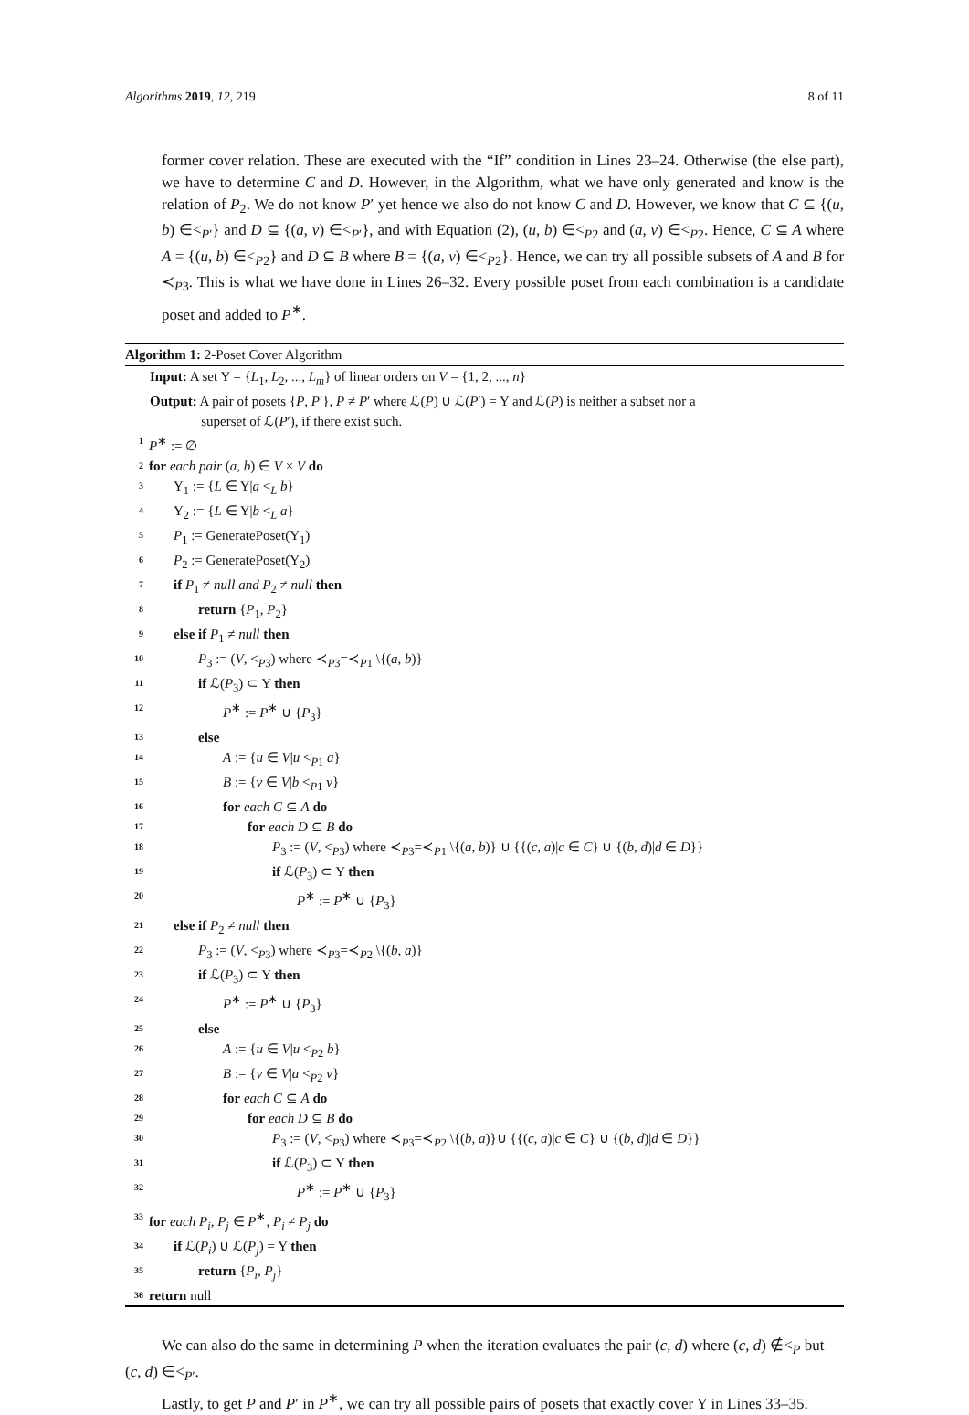Algorithms 2019, 12, 219 8 of 11
former cover relation. These are executed with the “If” condition in Lines 23–24. Otherwise (the else part), we have to determine C and D. However, in the Algorithm, what we have only generated and know is the relation of P<sub>2</sub>. We do not know P′ yet hence we also do not know C and D. However, we know that C ⊆ {(u, b) ∈<<sub>P′</sub>} and D ⊆ {(a, v) ∈<<sub>P′</sub>}, and with Equation (2), (u, b) ∈<<sub>P2</sub> and (a, v) ∈<<sub>P2</sub>. Hence, C ⊆ A where A = {(u, b) ∈<<sub>P2</sub>} and D ⊆ B where B = {(a, v) ∈<<sub>P2</sub>}. Hence, we can try all possible subsets of A and B for ≺<sub>P3</sub>. This is what we have done in Lines 26–32. Every possible poset from each combination is a candidate poset and added to P<sup>∗</sup>.
Algorithm 1: 2-Poset Cover Algorithm
Input: A set Y = {L<sub>1</sub>, L<sub>2</sub>, ..., L<sub>m</sub>} of linear orders on V = {1, 2, ..., n}
Output: A pair of posets {P, P′}, P ≠ P′ where ℒ(P) ∪ ℒ(P′) = Y and ℒ(P) is neither a subset nor a
superset of ℒ(P′), if there exist such.
1 P<sup>∗</sup> := ∅
2 for each pair (a, b) ∈ V × V do
3 Y<sub>1</sub> := {L ∈ Y|a <<sub>L</sub> b}
4 Y<sub>2</sub> := {L ∈ Y|b <<sub>L</sub> a}
5 P<sub>1</sub> := GeneratePoset(Y<sub>1</sub>)
6 P<sub>2</sub> := GeneratePoset(Y<sub>2</sub>)
7 if P<sub>1</sub> ≠ null and P<sub>2</sub> ≠ null then
8 return {P<sub>1</sub>, P<sub>2</sub>}
9 else if P<sub>1</sub> ≠ null then
10 P<sub>3</sub> := (V, <<sub>P3</sub>) where ≺<sub>P3</sub>=≺<sub>P1</sub> \{(a, b)}
11 if ℒ(P<sub>3</sub>) ⊂ Y then
12 P<sup>∗</sup> := P<sup>∗</sup> ∪ {P<sub>3</sub>}
13 else
14 A := {u ∈ V|u <<sub>P1</sub> a}
15 B := {v ∈ V|b <<sub>P1</sub> v}
16 for each C ⊆ A do
17 for each D ⊆ B do
18 P<sub>3</sub> := (V, <<sub>P3</sub>) where ≺<sub>P3</sub>=≺<sub>P1</sub> \{(a, b)} ∪ {{(c, a)|c ∈ C} ∪ {(b, d)|d ∈ D}}
19 if ℒ(P<sub>3</sub>) ⊂ Y then
20 P<sup>∗</sup> := P<sup>∗</sup> ∪ {P<sub>3</sub>}
21 else if P<sub>2</sub> ≠ null then
22 P<sub>3</sub> := (V, <<sub>P3</sub>) where ≺<sub>P3</sub>=≺<sub>P2</sub> \{(b, a)}
23 if ℒ(P<sub>3</sub>) ⊂ Y then
24 P<sup>∗</sup> := P<sup>∗</sup> ∪ {P<sub>3</sub>}
25 else
26 A := {u ∈ V|u <<sub>P2</sub> b}
27 B := {v ∈ V|a <<sub>P2</sub> v}
28 for each C ⊆ A do
29 for each D ⊆ B do
30 P<sub>3</sub> := (V, <<sub>P3</sub>) where ≺<sub>P3</sub>=≺<sub>P2</sub> \{(b, a)}∪ {{(c, a)|c ∈ C} ∪ {(b, d)|d ∈ D}}
31 if ℒ(P<sub>3</sub>) ⊂ Y then
32 P<sup>∗</sup> := P<sup>∗</sup> ∪ {P<sub>3</sub>}
33 for each P<sub>i</sub>, P<sub>j</sub> ∈ P<sup>∗</sup>, P<sub>i</sub> ≠ P<sub>j</sub> do
34 if ℒ(P<sub>i</sub>) ∪ ℒ(P<sub>j</sub>) = Y then
35 return {P<sub>i</sub>, P<sub>j</sub>}
36 return null
We can also do the same in determining P when the iteration evaluates the pair (c, d) where (c, d) ∉<<sub>P</sub> but (c, d) ∈<<sub>P′</sub>.
Lastly, to get P and P′ in P<sup>∗</sup>, we can try all possible pairs of posets that exactly cover Y in Lines 33–35.